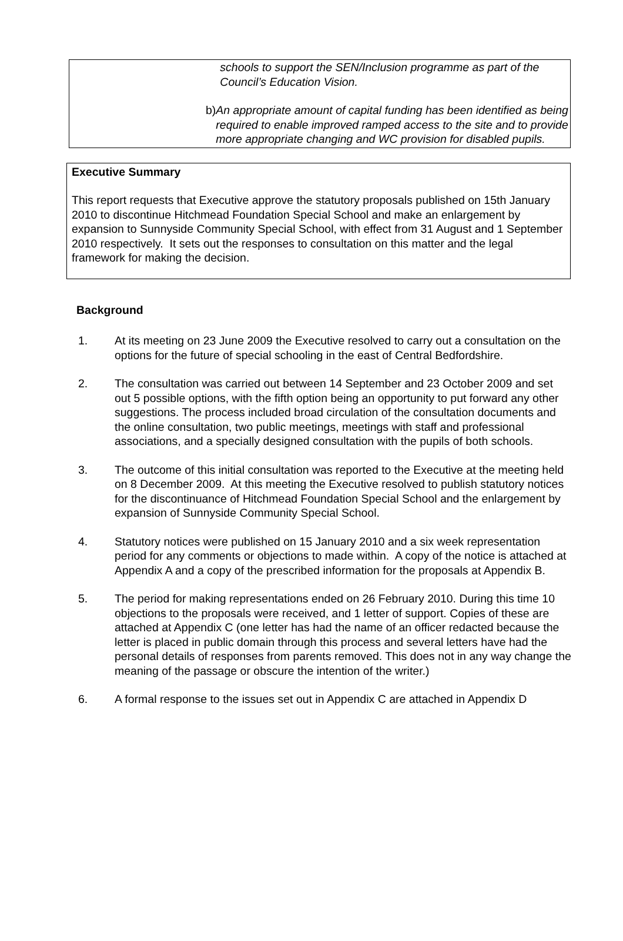schools to support the SEN/Inclusion programme as part of the Council’s Education Vision.
b) An appropriate amount of capital funding has been identified as being required to enable improved ramped access to the site and to provide more appropriate changing and WC provision for disabled pupils.
Executive Summary
This report requests that Executive approve the statutory proposals published on 15th January 2010 to discontinue Hitchmead Foundation Special School and make an enlargement by expansion to Sunnyside Community Special School, with effect from 31 August and 1 September 2010 respectively. It sets out the responses to consultation on this matter and the legal framework for making the decision.
Background
1. At its meeting on 23 June 2009 the Executive resolved to carry out a consultation on the options for the future of special schooling in the east of Central Bedfordshire.
2. The consultation was carried out between 14 September and 23 October 2009 and set out 5 possible options, with the fifth option being an opportunity to put forward any other suggestions. The process included broad circulation of the consultation documents and the online consultation, two public meetings, meetings with staff and professional associations, and a specially designed consultation with the pupils of both schools.
3. The outcome of this initial consultation was reported to the Executive at the meeting held on 8 December 2009. At this meeting the Executive resolved to publish statutory notices for the discontinuance of Hitchmead Foundation Special School and the enlargement by expansion of Sunnyside Community Special School.
4. Statutory notices were published on 15 January 2010 and a six week representation period for any comments or objections to made within. A copy of the notice is attached at Appendix A and a copy of the prescribed information for the proposals at Appendix B.
5. The period for making representations ended on 26 February 2010. During this time 10 objections to the proposals were received, and 1 letter of support. Copies of these are attached at Appendix C (one letter has had the name of an officer redacted because the letter is placed in public domain through this process and several letters have had the personal details of responses from parents removed. This does not in any way change the meaning of the passage or obscure the intention of the writer.)
6. A formal response to the issues set out in Appendix C are attached in Appendix D